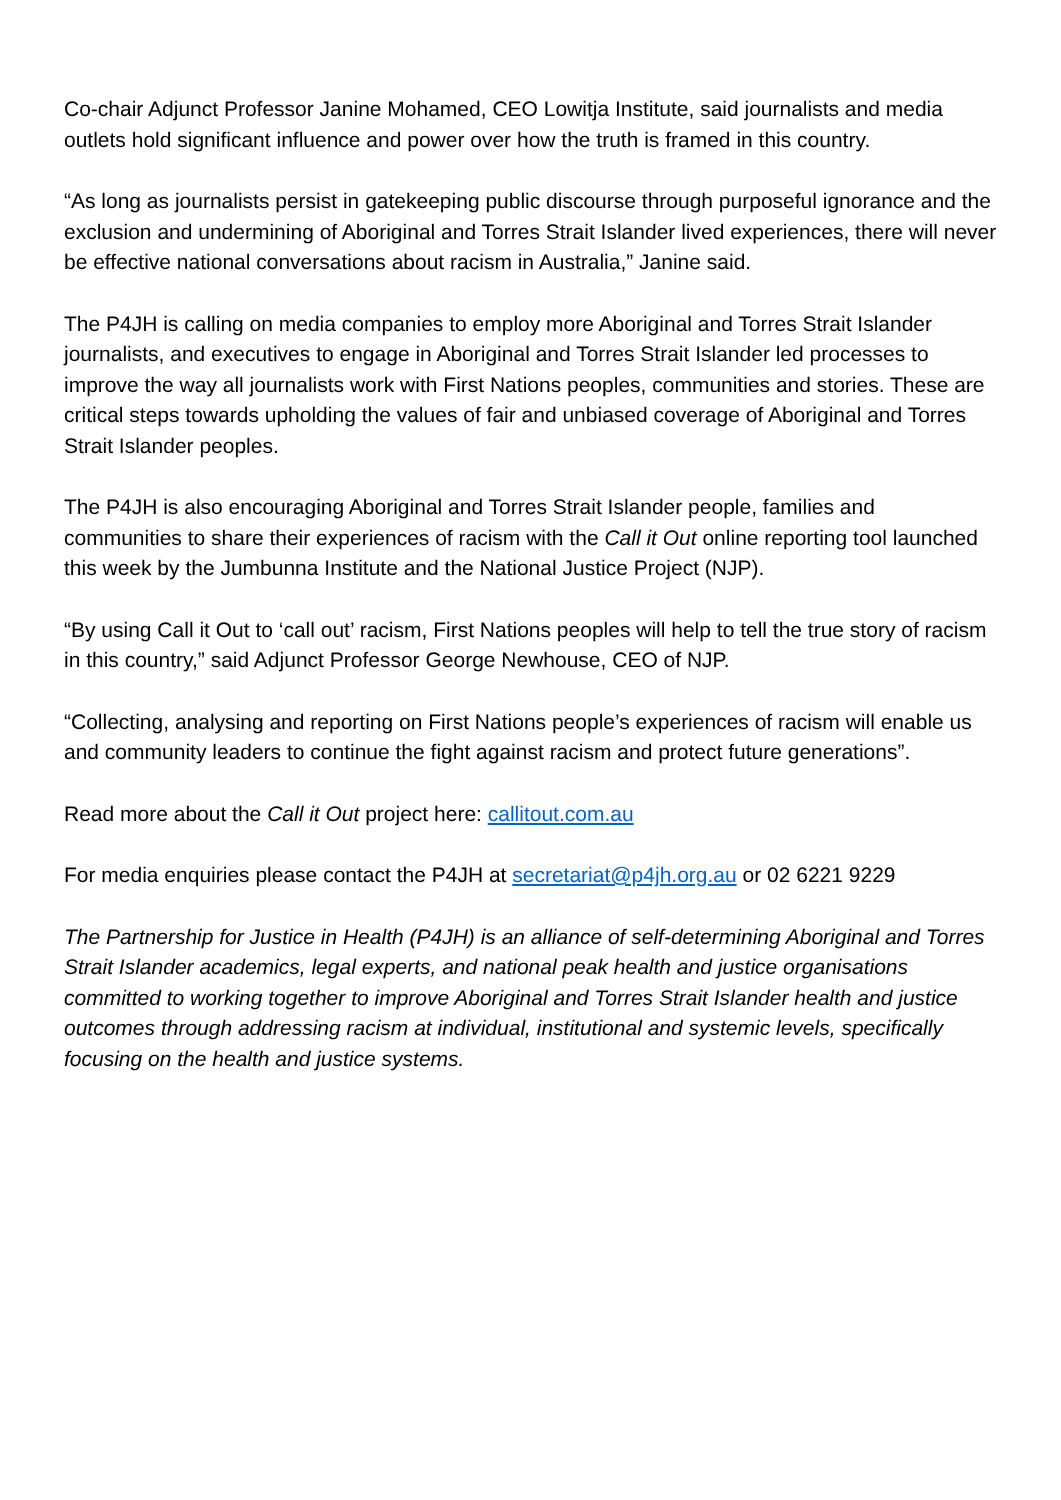Co-chair Adjunct Professor Janine Mohamed, CEO Lowitja Institute, said journalists and media outlets hold significant influence and power over how the truth is framed in this country.
“As long as journalists persist in gatekeeping public discourse through purposeful ignorance and the exclusion and undermining of Aboriginal and Torres Strait Islander lived experiences, there will never be effective national conversations about racism in Australia,” Janine said.
The P4JH is calling on media companies to employ more Aboriginal and Torres Strait Islander journalists, and executives to engage in Aboriginal and Torres Strait Islander led processes to improve the way all journalists work with First Nations peoples, communities and stories. These are critical steps towards upholding the values of fair and unbiased coverage of Aboriginal and Torres Strait Islander peoples.
The P4JH is also encouraging Aboriginal and Torres Strait Islander people, families and communities to share their experiences of racism with the Call it Out online reporting tool launched this week by the Jumbunna Institute and the National Justice Project (NJP).
“By using Call it Out to ‘call out’ racism, First Nations peoples will help to tell the true story of racism in this country,” said Adjunct Professor George Newhouse, CEO of NJP.
“Collecting, analysing and reporting on First Nations people’s experiences of racism will enable us and community leaders to continue the fight against racism and protect future generations”.
Read more about the Call it Out project here: callitout.com.au
For media enquiries please contact the P4JH at secretariat@p4jh.org.au or 02 6221 9229
The Partnership for Justice in Health (P4JH) is an alliance of self-determining Aboriginal and Torres Strait Islander academics, legal experts, and national peak health and justice organisations committed to working together to improve Aboriginal and Torres Strait Islander health and justice outcomes through addressing racism at individual, institutional and systemic levels, specifically focusing on the health and justice systems.